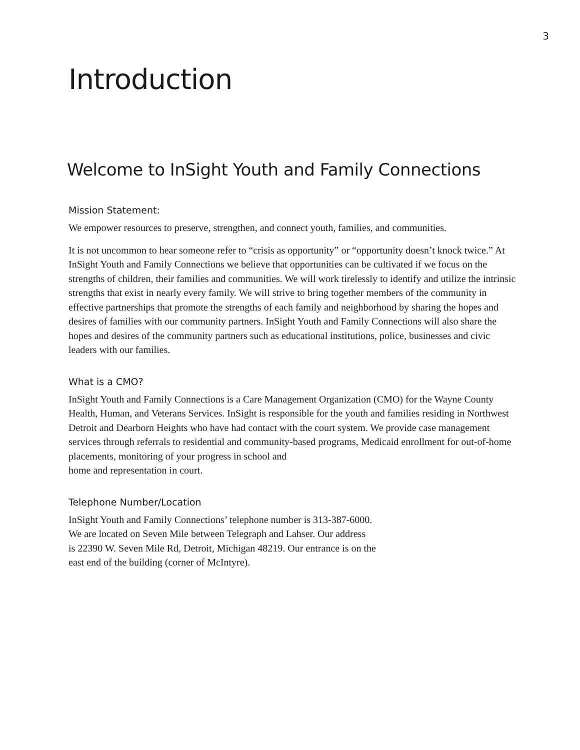3
Introduction
Welcome to InSight Youth and Family Connections
Mission Statement:
We empower resources to preserve, strengthen, and connect youth, families, and communities.
It is not uncommon to hear someone refer to “crisis as opportunity” or “opportunity doesn’t knock twice.” At InSight Youth and Family Connections we believe that opportunities can be cultivated if we focus on the strengths of children, their families and communities. We will work tirelessly to identify and utilize the intrinsic strengths that exist in nearly every family. We will strive to bring together members of the community in effective partnerships that promote the strengths of each family and neighborhood by sharing the hopes and desires of families with our community partners. InSight Youth and Family Connections will also share the hopes and desires of the community partners such as educational institutions, police, businesses and civic leaders with our families.
What is a CMO?
InSight Youth and Family Connections is a Care Management Organization (CMO) for the Wayne County Health, Human, and Veterans Services. InSight is responsible for the youth and families residing in Northwest Detroit and Dearborn Heights who have had contact with the court system. We provide case management services through referrals to residential and community-based programs, Medicaid enrollment for out-of-home placements, monitoring of your progress in school and
home and representation in court.
Telephone Number/Location
InSight Youth and Family Connections’ telephone number is 313-387-6000.
We are located on Seven Mile between Telegraph and Lahser. Our address
is 22390 W. Seven Mile Rd, Detroit, Michigan 48219. Our entrance is on the
east end of the building (corner of McIntyre).